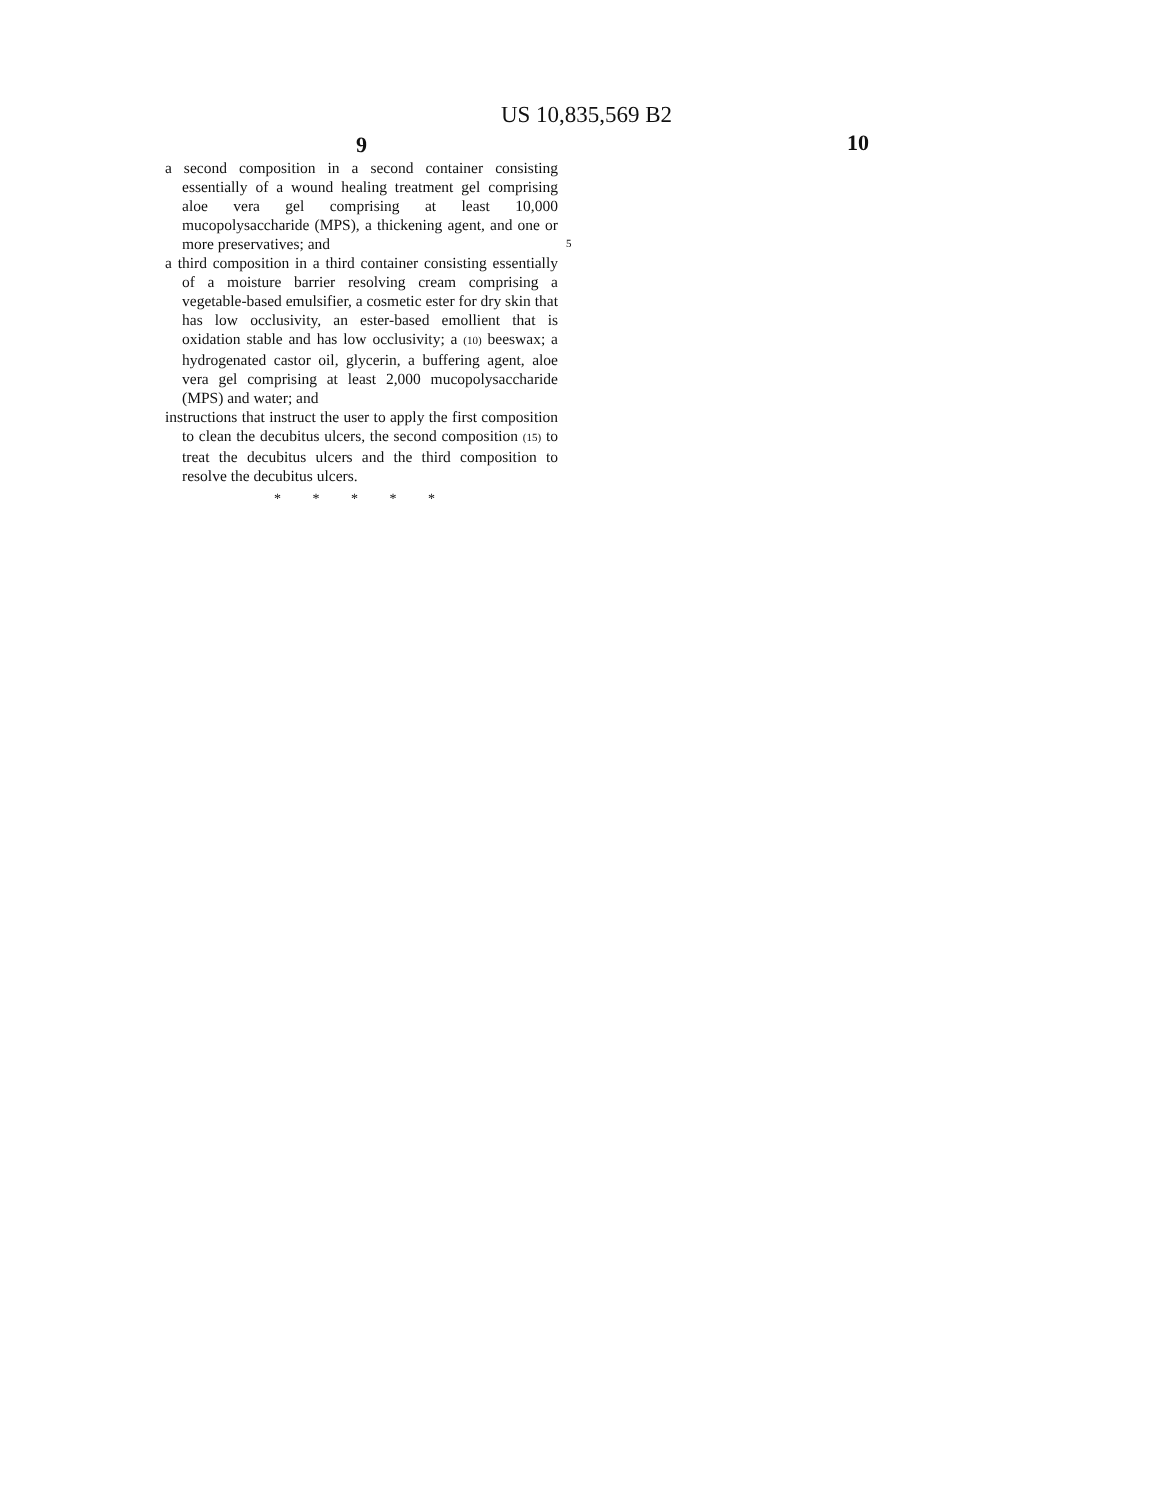US 10,835,569 B2
9
a second composition in a second container consisting essentially of a wound healing treatment gel comprising aloe vera gel comprising at least 10,000 mucopolysaccharide (MPS), a thickening agent, and one or more preservatives; and 5
a third composition in a third container consisting essentially of a moisture barrier resolving cream comprising a vegetable-based emulsifier, a cosmetic ester for dry skin that has low occlusivity, an ester-based emollient that is oxidation stable and has low occlusivity; a (10) beeswax; a hydrogenated castor oil, glycerin, a buffering agent, aloe vera gel comprising at least 2,000 mucopolysaccharide (MPS) and water; and
instructions that instruct the user to apply the first composition to clean the decubitus ulcers, the second composition (15) to treat the decubitus ulcers and the third composition to resolve the decubitus ulcers.
* * * * *
10